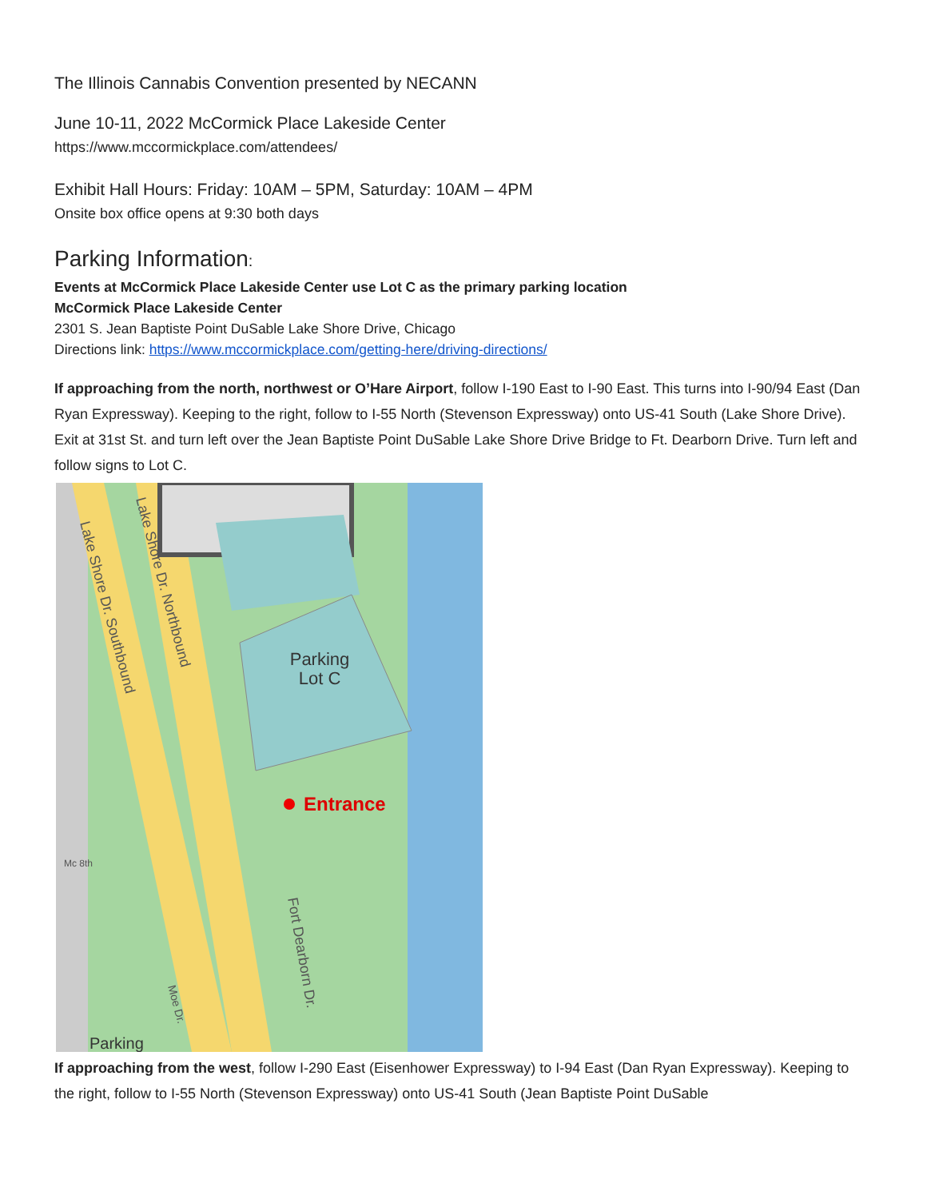The Illinois Cannabis Convention presented by NECANN
June 10-11, 2022 McCormick Place Lakeside Center
https://www.mccormickplace.com/attendees/
Exhibit Hall Hours: Friday: 10AM – 5PM, Saturday: 10AM – 4PM
Onsite box office opens at 9:30 both days
Parking Information:
Events at McCormick Place Lakeside Center use Lot C as the primary parking location
McCormick Place Lakeside Center
2301 S. Jean Baptiste Point DuSable Lake Shore Drive, Chicago
Directions link: https://www.mccormickplace.com/getting-here/driving-directions/
If approaching from the north, northwest or O’Hare Airport, follow I-190 East to I-90 East. This turns into I-90/94 East (Dan Ryan Expressway). Keeping to the right, follow to I-55 North (Stevenson Expressway) onto US-41 South (Lake Shore Drive). Exit at 31st St. and turn left over the Jean Baptiste Point DuSable Lake Shore Drive Bridge to Ft. Dearborn Drive. Turn left and follow signs to Lot C.
Parking
Lot C
Entrance
Lake Shore Dr. Southbound
Lake Shore Dr. Northbound
Fort Dearborn Dr.
Mc 8th
Moe Dr.
Parking
If approaching from the west, follow I-290 East (Eisenhower Expressway) to I-94 East (Dan Ryan Expressway). Keeping to the right, follow to I-55 North (Stevenson Expressway) onto US-41 South (Jean Baptiste Point DuSable